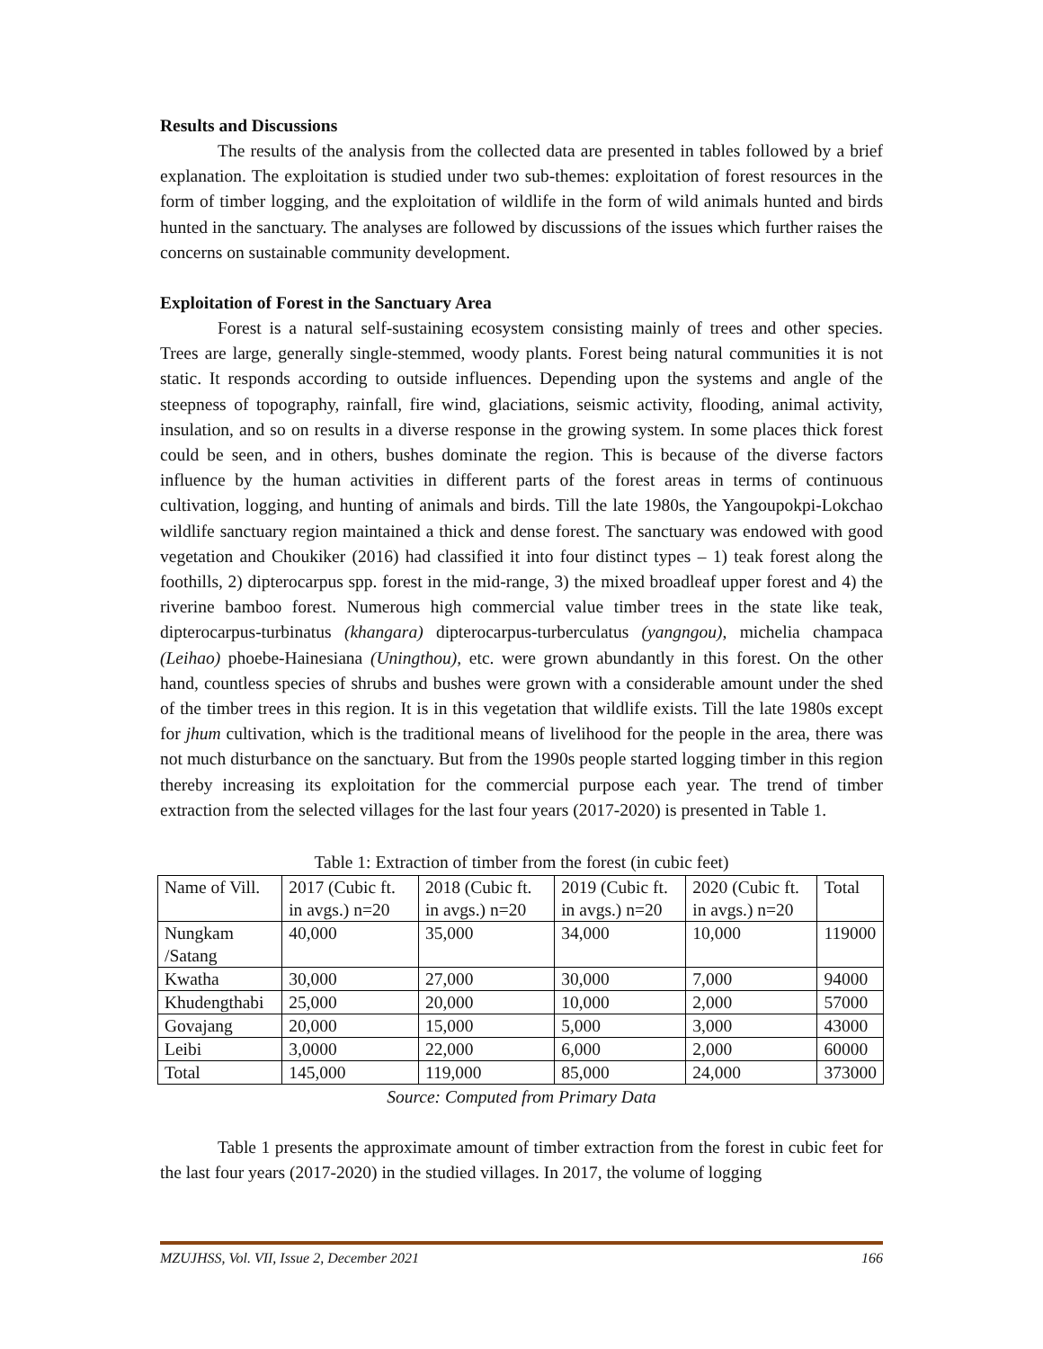Results and Discussions
The results of the analysis from the collected data are presented in tables followed by a brief explanation. The exploitation is studied under two sub-themes: exploitation of forest resources in the form of timber logging, and the exploitation of wildlife in the form of wild animals hunted and birds hunted in the sanctuary. The analyses are followed by discussions of the issues which further raises the concerns on sustainable community development.
Exploitation of Forest in the Sanctuary Area
Forest is a natural self-sustaining ecosystem consisting mainly of trees and other species. Trees are large, generally single-stemmed, woody plants. Forest being natural communities it is not static. It responds according to outside influences. Depending upon the systems and angle of the steepness of topography, rainfall, fire wind, glaciations, seismic activity, flooding, animal activity, insulation, and so on results in a diverse response in the growing system. In some places thick forest could be seen, and in others, bushes dominate the region. This is because of the diverse factors influence by the human activities in different parts of the forest areas in terms of continuous cultivation, logging, and hunting of animals and birds. Till the late 1980s, the Yangoupokpi-Lokchao wildlife sanctuary region maintained a thick and dense forest. The sanctuary was endowed with good vegetation and Choukiker (2016) had classified it into four distinct types – 1) teak forest along the foothills, 2) dipterocarpus spp. forest in the mid-range, 3) the mixed broadleaf upper forest and 4) the riverine bamboo forest. Numerous high commercial value timber trees in the state like teak, dipterocarpus-turbinatus (khangara) dipterocarpus-turberculatus (yangngou), michelia champaca (Leihao) phoebe-Hainesiana (Uningthou), etc. were grown abundantly in this forest. On the other hand, countless species of shrubs and bushes were grown with a considerable amount under the shed of the timber trees in this region. It is in this vegetation that wildlife exists. Till the late 1980s except for jhum cultivation, which is the traditional means of livelihood for the people in the area, there was not much disturbance on the sanctuary. But from the 1990s people started logging timber in this region thereby increasing its exploitation for the commercial purpose each year. The trend of timber extraction from the selected villages for the last four years (2017-2020) is presented in Table 1.
Table 1: Extraction of timber from the forest (in cubic feet)
| Name of Vill. | 2017 (Cubic ft. in avgs.) n=20 | 2018 (Cubic ft. in avgs.) n=20 | 2019 (Cubic ft. in avgs.) n=20 | 2020 (Cubic ft. in avgs.) n=20 | Total |
| Nungkam /Satang | 40,000 | 35,000 | 34,000 | 10,000 | 119000 |
| Kwatha | 30,000 | 27,000 | 30,000 | 7,000 | 94000 |
| Khudengthabi | 25,000 | 20,000 | 10,000 | 2,000 | 57000 |
| Govajang | 20,000 | 15,000 | 5,000 | 3,000 | 43000 |
| Leibi | 3,0000 | 22,000 | 6,000 | 2,000 | 60000 |
| Total | 145,000 | 119,000 | 85,000 | 24,000 | 373000 |
Source: Computed from Primary Data
Table 1 presents the approximate amount of timber extraction from the forest in cubic feet for the last four years (2017-2020) in the studied villages. In 2017, the volume of logging
MZUJHSS, Vol. VII, Issue 2, December 2021 166